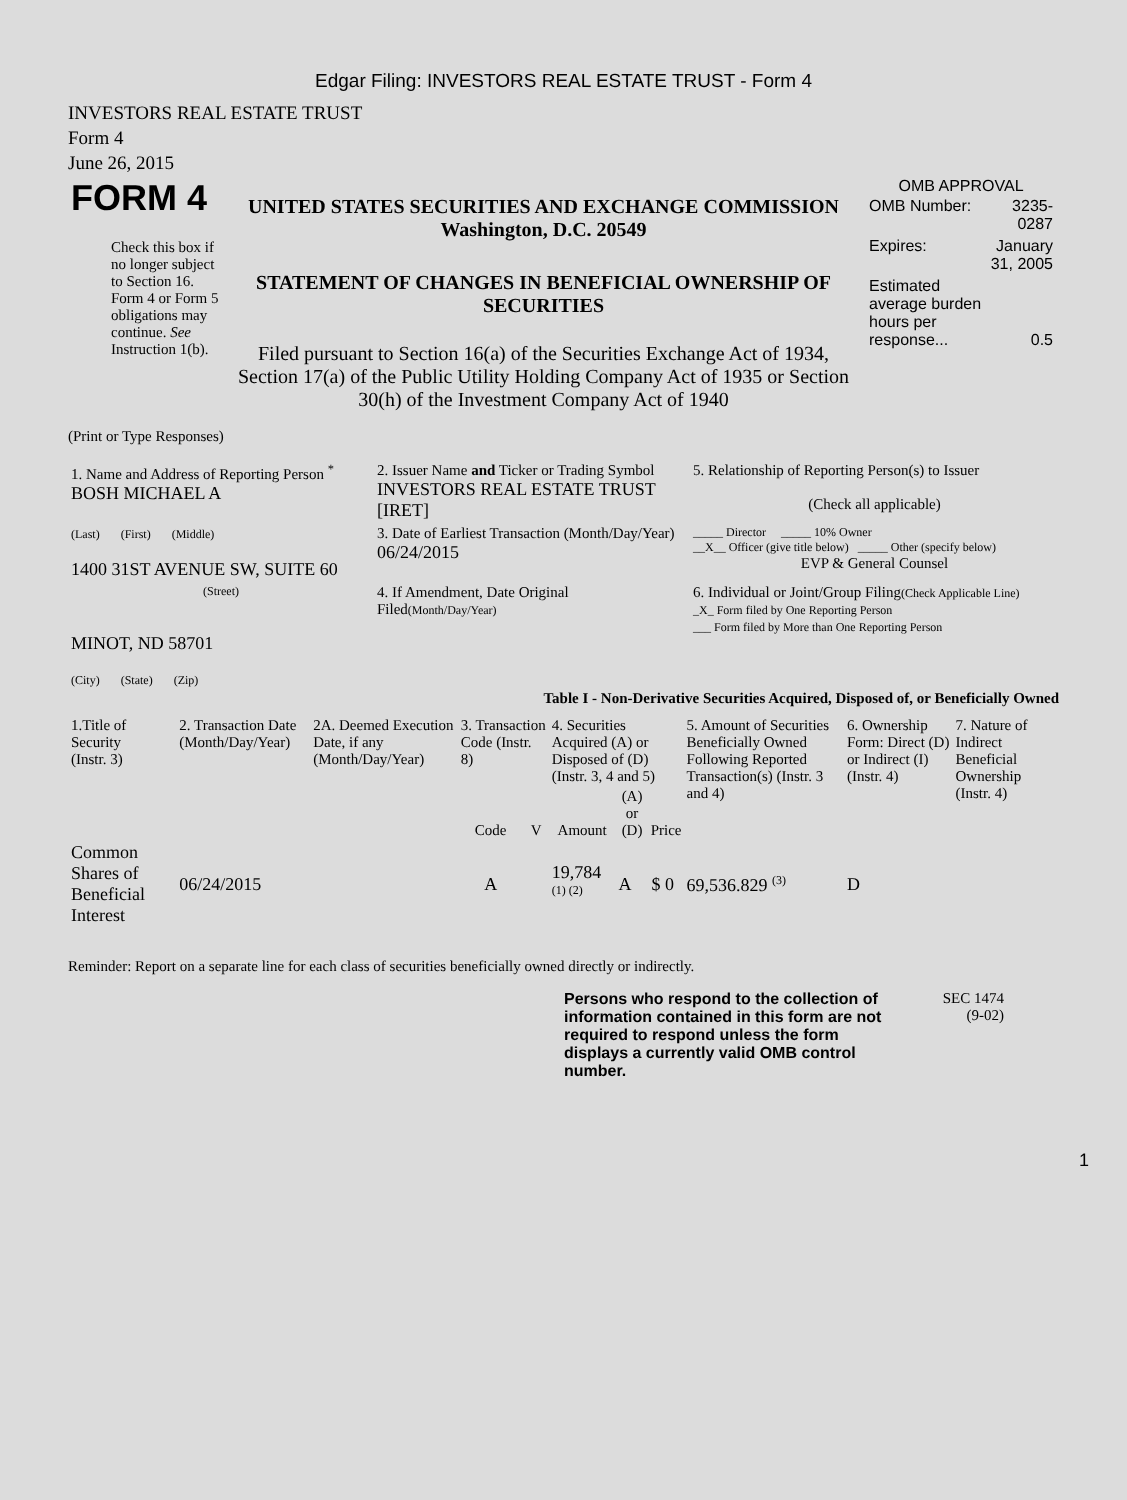Edgar Filing: INVESTORS REAL ESTATE TRUST - Form 4
INVESTORS REAL ESTATE TRUST
Form 4
June 26, 2015
| FORM 4 Check this box if no longer subject to Section 16. Form 4 or Form 5 obligations may continue. See Instruction 1(b). | UNITED STATES SECURITIES AND EXCHANGE COMMISSION Washington, D.C. 20549 STATEMENT OF CHANGES IN BENEFICIAL OWNERSHIP OF SECURITIES Filed pursuant to Section 16(a) of the Securities Exchange Act of 1934, Section 17(a) of the Public Utility Holding Company Act of 1935 or Section 30(h) of the Investment Company Act of 1940 | OMB APPROVAL / OMB Number: / 3235-0287 / / Expires: / January 31, 2005 / / Estimated average burden hours per response... / 0.5 / |
(Print or Type Responses)
| 1. Name and Address of Reporting Person <sup>*</sup> BOSH MICHAEL A | 2. Issuer Name and Ticker or Trading Symbol INVESTORS REAL ESTATE TRUST [IRET] | 5. Relationship of Reporting Person(s) to Issuer (Check all applicable) |
| (Last) (First) (Middle) 1400 31ST AVENUE SW, SUITE 60 | 3. Date of Earliest Transaction (Month/Day/Year) 06/24/2015 | _____ Director _____ 10% Owner __X__ Officer (give title below) _____ Other (specify below) EVP & General Counsel |
| (Street) MINOT, ND 58701 (City) (State) (Zip) | 4. If Amendment, Date Original Filed (Month/Day/Year) | 6. Individual or Joint/Group Filing (Check Applicable Line) _X_ Form filed by One Reporting Person ___ Form filed by More than One Reporting Person |
Table I - Non-Derivative Securities Acquired, Disposed of, or Beneficially Owned
| 1.Title of Security (Instr. 3) | 2. Transaction Date (Month/Day/Year) | 2A. Deemed Execution Date, if any (Month/Day/Year) | 3. Transaction Code (Instr. 8) | | 4. Securities Acquired (A) or Disposed of (D) (Instr. 3, 4 and 5) | | | 5. Amount of Securities Beneficially Owned Following Reported Transaction(s) (Instr. 3 and 4) | 6. Ownership Form: Direct (D) or Indirect (I) (Instr. 4) | 7. Nature of Indirect Beneficial Ownership (Instr. 4) |
| | | | Code | V | Amount | (A) or (D) | Price | | | |
| Common Shares of Beneficial Interest | 06/24/2015 | | A | | 19,784 <sup>(1) (2)</sup> | A | $ 0 | 69,536.829 <sup>(3)</sup> | D | |
Reminder: Report on a separate line for each class of securities beneficially owned directly or indirectly.
Persons who respond to the collection of information contained in this form are not required to respond unless the form displays a currently valid OMB control number.
SEC 1474
(9-02)
1